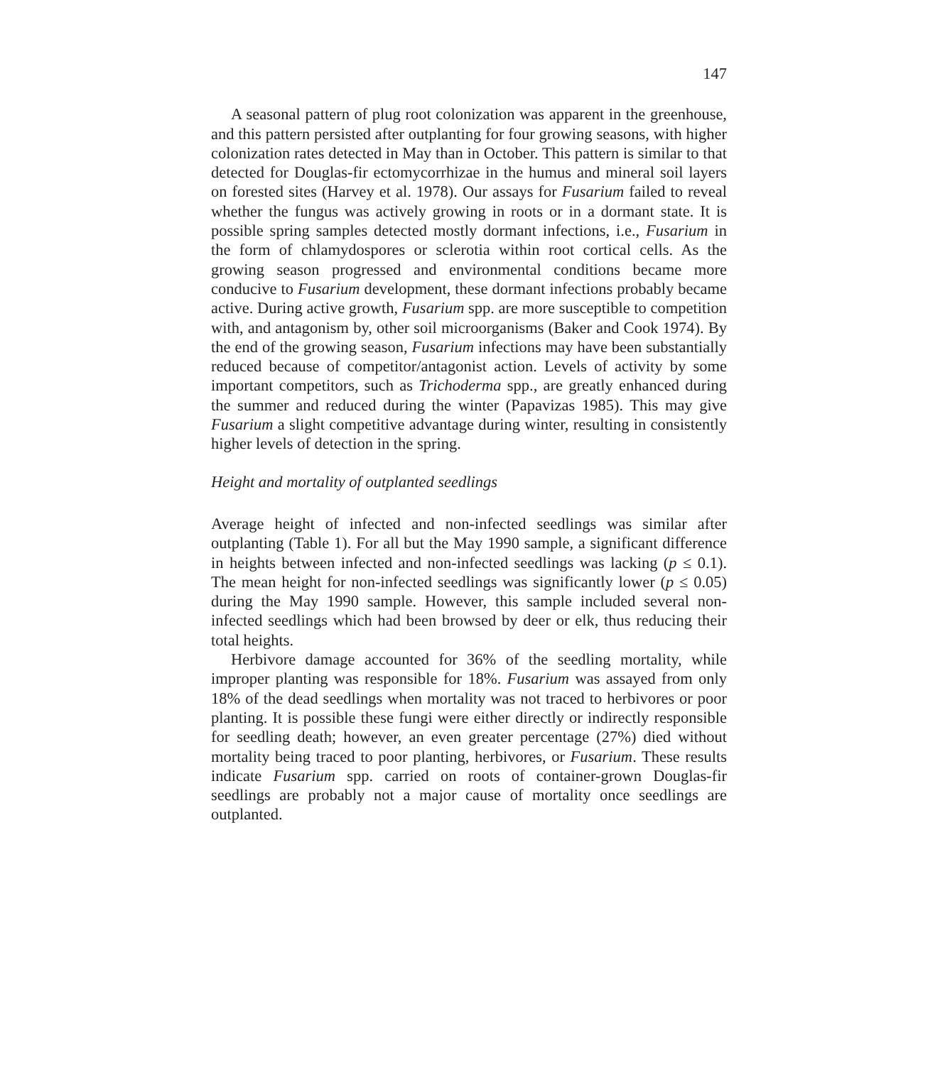147
A seasonal pattern of plug root colonization was apparent in the greenhouse, and this pattern persisted after outplanting for four growing seasons, with higher colonization rates detected in May than in October. This pattern is similar to that detected for Douglas-fir ectomycorrhizae in the humus and mineral soil layers on forested sites (Harvey et al. 1978). Our assays for Fusarium failed to reveal whether the fungus was actively growing in roots or in a dormant state. It is possible spring samples detected mostly dormant infections, i.e., Fusarium in the form of chlamydospores or sclerotia within root cortical cells. As the growing season progressed and environmental conditions became more conducive to Fusarium development, these dormant infections probably became active. During active growth, Fusarium spp. are more susceptible to competition with, and antagonism by, other soil microorganisms (Baker and Cook 1974). By the end of the growing season, Fusarium infections may have been substantially reduced because of competitor/antagonist action. Levels of activity by some important competitors, such as Trichoderma spp., are greatly enhanced during the summer and reduced during the winter (Papavizas 1985). This may give Fusarium a slight competitive advantage during winter, resulting in consistently higher levels of detection in the spring.
Height and mortality of outplanted seedlings
Average height of infected and non-infected seedlings was similar after outplanting (Table 1). For all but the May 1990 sample, a significant difference in heights between infected and non-infected seedlings was lacking (p ≤ 0.1). The mean height for non-infected seedlings was significantly lower (p ≤ 0.05) during the May 1990 sample. However, this sample included several non-infected seedlings which had been browsed by deer or elk, thus reducing their total heights.
Herbivore damage accounted for 36% of the seedling mortality, while improper planting was responsible for 18%. Fusarium was assayed from only 18% of the dead seedlings when mortality was not traced to herbivores or poor planting. It is possible these fungi were either directly or indirectly responsible for seedling death; however, an even greater percentage (27%) died without mortality being traced to poor planting, herbivores, or Fusarium. These results indicate Fusarium spp. carried on roots of container-grown Douglas-fir seedlings are probably not a major cause of mortality once seedlings are outplanted.